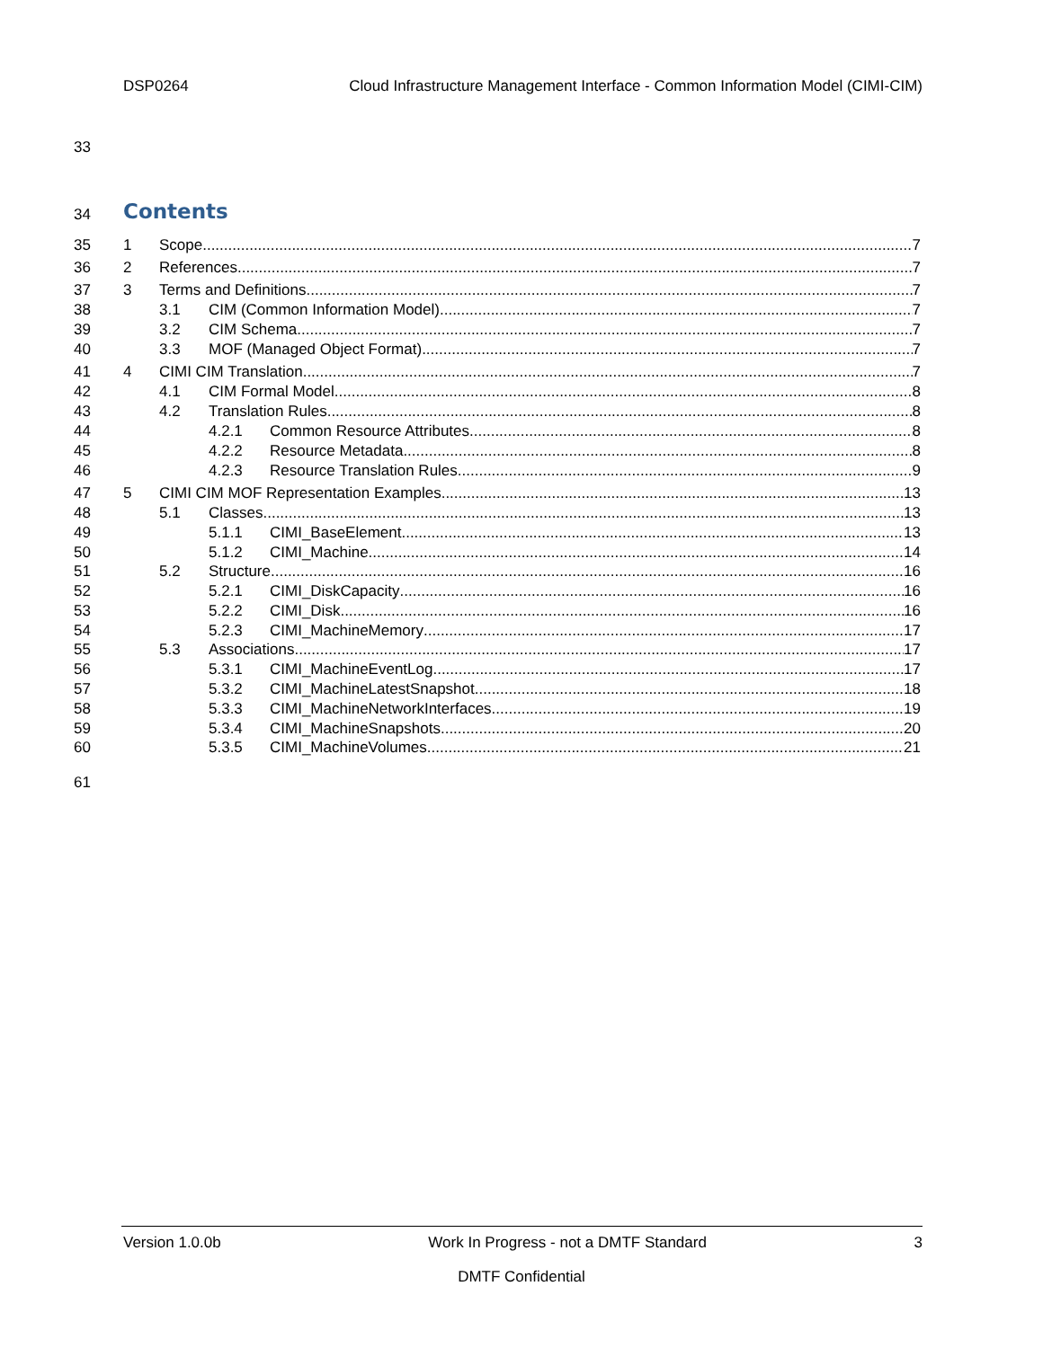DSP0264 Cloud Infrastructure Management Interface - Common Information Model (CIMI-CIM)
33
34 Contents
35 1 Scope 7
36 2 References 7
37 3 Terms and Definitions 7
38 3.1 CIM (Common Information Model) 7
39 3.2 CIM Schema 7
40 3.3 MOF (Managed Object Format) 7
41 4 CIMI CIM Translation 7
42 4.1 CIM Formal Model 8
43 4.2 Translation Rules 8
44 4.2.1 Common Resource Attributes 8
45 4.2.2 Resource Metadata 8
46 4.2.3 Resource Translation Rules 9
47 5 CIMI CIM MOF Representation Examples 13
48 5.1 Classes 13
49 5.1.1 CIMI_BaseElement 13
50 5.1.2 CIMI_Machine 14
51 5.2 Structure 16
52 5.2.1 CIMI_DiskCapacity 16
53 5.2.2 CIMI_Disk 16
54 5.2.3 CIMI_MachineMemory 17
55 5.3 Associations 17
56 5.3.1 CIMI_MachineEventLog 17
57 5.3.2 CIMI_MachineLatestSnapshot 18
58 5.3.3 CIMI_MachineNetworkInterfaces 19
59 5.3.4 CIMI_MachineSnapshots 20
60 5.3.5 CIMI_MachineVolumes 21
61
Version 1.0.0b Work In Progress - not a DMTF Standard 3
DMTF Confidential